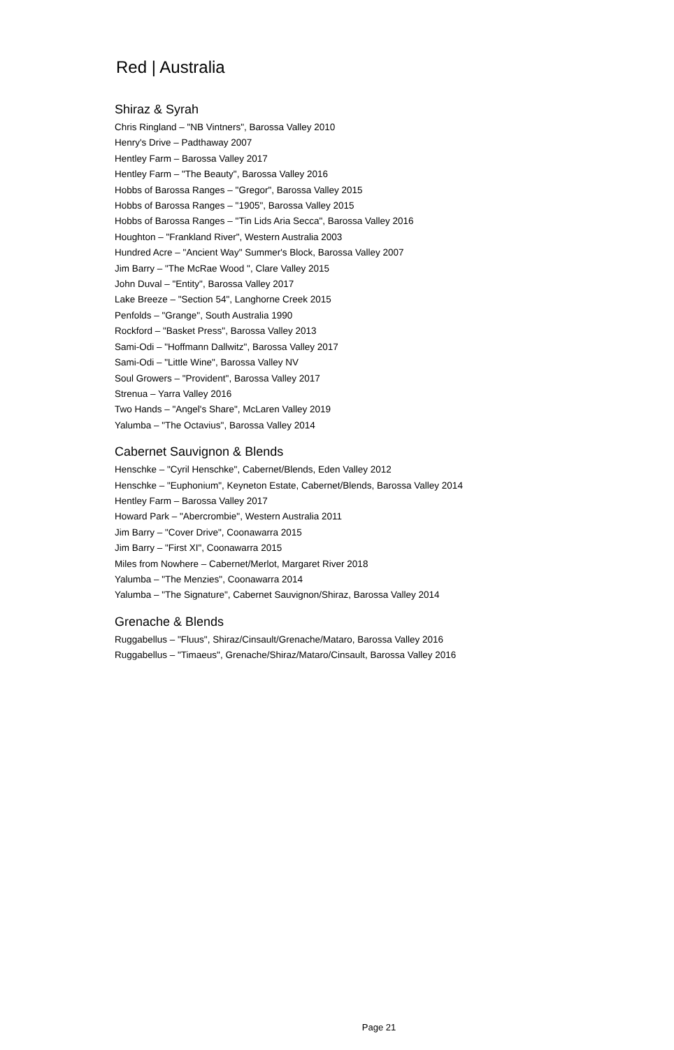Red | Australia
Shiraz & Syrah
Chris Ringland – "NB Vintners", Barossa Valley 2010
Henry's Drive – Padthaway 2007
Hentley Farm – Barossa Valley 2017
Hentley Farm – "The Beauty", Barossa Valley 2016
Hobbs of Barossa Ranges – "Gregor", Barossa Valley 2015
Hobbs of Barossa Ranges – "1905", Barossa Valley 2015
Hobbs of Barossa Ranges – "Tin Lids Aria Secca", Barossa Valley 2016
Houghton – "Frankland River", Western Australia 2003
Hundred Acre – "Ancient Way" Summer's Block, Barossa Valley 2007
Jim Barry – "The McRae Wood ", Clare Valley 2015
John Duval – "Entity", Barossa Valley 2017
Lake Breeze – "Section 54", Langhorne Creek 2015
Penfolds – "Grange", South Australia 1990
Rockford – "Basket Press", Barossa Valley 2013
Sami-Odi – "Hoffmann Dallwitz", Barossa Valley 2017
Sami-Odi – "Little Wine", Barossa Valley NV
Soul Growers – "Provident", Barossa Valley 2017
Strenua – Yarra Valley 2016
Two Hands – "Angel's Share", McLaren Valley 2019
Yalumba – "The Octavius", Barossa Valley 2014
Cabernet Sauvignon & Blends
Henschke – "Cyril Henschke", Cabernet/Blends, Eden Valley 2012
Henschke – "Euphonium", Keyneton Estate, Cabernet/Blends, Barossa Valley 2014
Hentley Farm – Barossa Valley 2017
Howard Park – "Abercrombie", Western Australia 2011
Jim Barry – "Cover Drive", Coonawarra 2015
Jim Barry – "First XI", Coonawarra 2015
Miles from Nowhere – Cabernet/Merlot, Margaret River 2018
Yalumba – "The Menzies", Coonawarra 2014
Yalumba – "The Signature", Cabernet Sauvignon/Shiraz, Barossa Valley 2014
Grenache & Blends
Ruggabellus – "Fluus", Shiraz/Cinsault/Grenache/Mataro, Barossa Valley 2016
Ruggabellus – "Timaeus", Grenache/Shiraz/Mataro/Cinsault, Barossa Valley 2016
Page 21